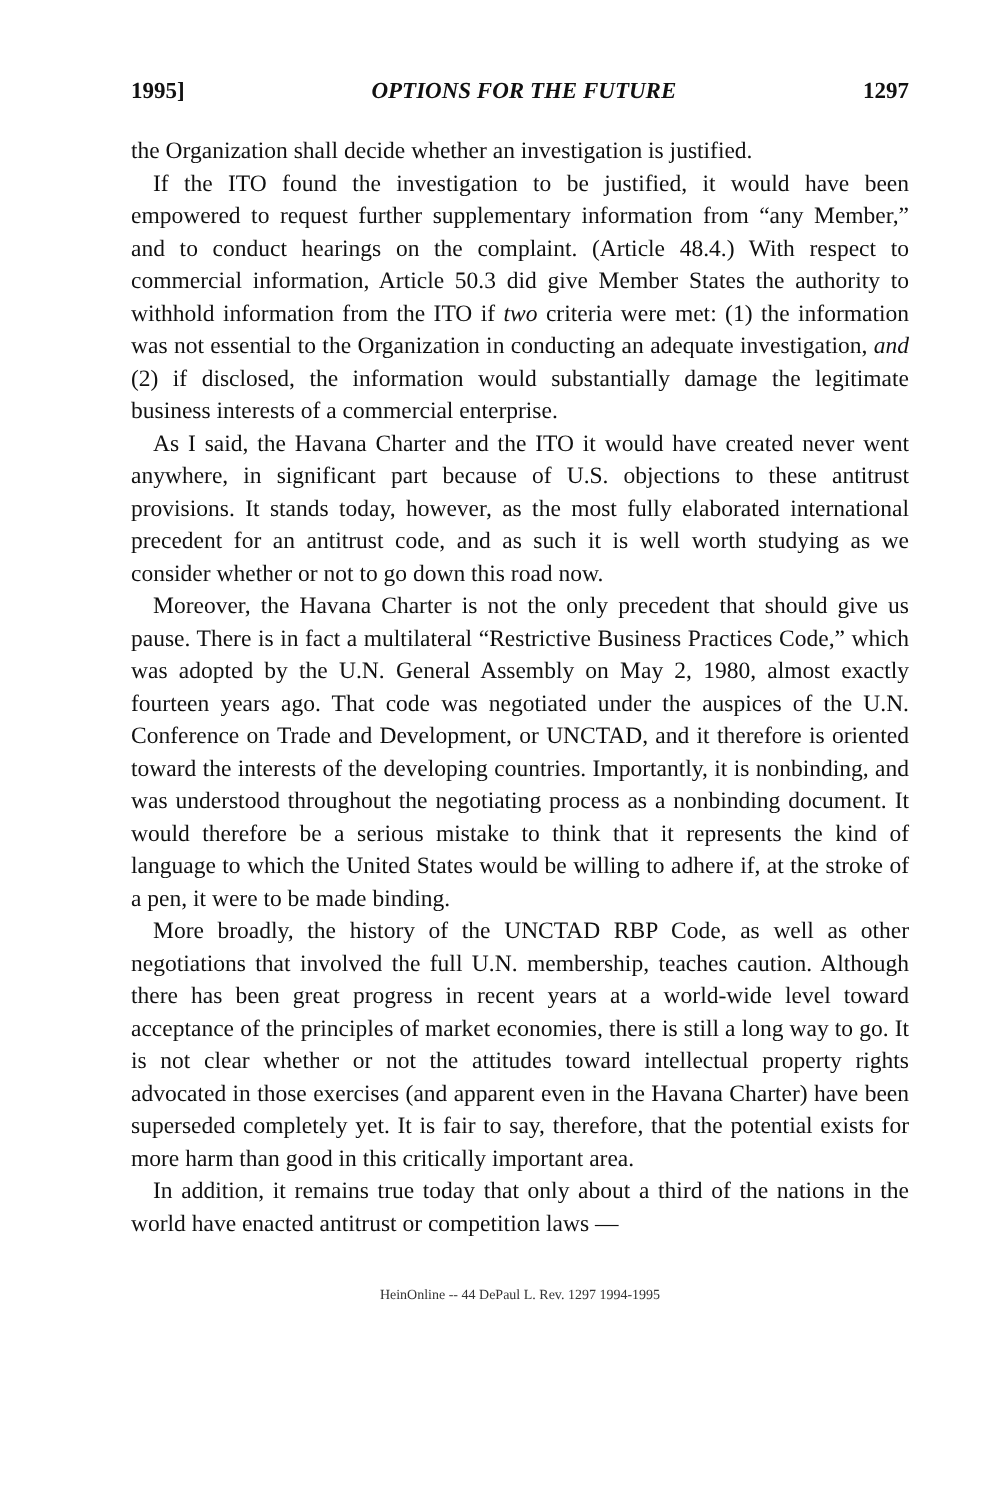1995] OPTIONS FOR THE FUTURE 1297
the Organization shall decide whether an investigation is justified.
If the ITO found the investigation to be justified, it would have been empowered to request further supplementary information from “any Member,” and to conduct hearings on the complaint. (Article 48.4.) With respect to commercial information, Article 50.3 did give Member States the authority to withhold information from the ITO if two criteria were met: (1) the information was not essential to the Organization in conducting an adequate investigation, and (2) if disclosed, the information would substantially damage the legitimate business interests of a commercial enterprise.
As I said, the Havana Charter and the ITO it would have created never went anywhere, in significant part because of U.S. objections to these antitrust provisions. It stands today, however, as the most fully elaborated international precedent for an antitrust code, and as such it is well worth studying as we consider whether or not to go down this road now.
Moreover, the Havana Charter is not the only precedent that should give us pause. There is in fact a multilateral “Restrictive Business Practices Code,” which was adopted by the U.N. General Assembly on May 2, 1980, almost exactly fourteen years ago. That code was negotiated under the auspices of the U.N. Conference on Trade and Development, or UNCTAD, and it therefore is oriented toward the interests of the developing countries. Importantly, it is nonbinding, and was understood throughout the negotiating process as a nonbinding document. It would therefore be a serious mistake to think that it represents the kind of language to which the United States would be willing to adhere if, at the stroke of a pen, it were to be made binding.
More broadly, the history of the UNCTAD RBP Code, as well as other negotiations that involved the full U.N. membership, teaches caution. Although there has been great progress in recent years at a world-wide level toward acceptance of the principles of market economies, there is still a long way to go. It is not clear whether or not the attitudes toward intellectual property rights advocated in those exercises (and apparent even in the Havana Charter) have been superseded completely yet. It is fair to say, therefore, that the potential exists for more harm than good in this critically important area.
In addition, it remains true today that only about a third of the nations in the world have enacted antitrust or competition laws —
HeinOnline -- 44 DePaul L. Rev. 1297 1994-1995